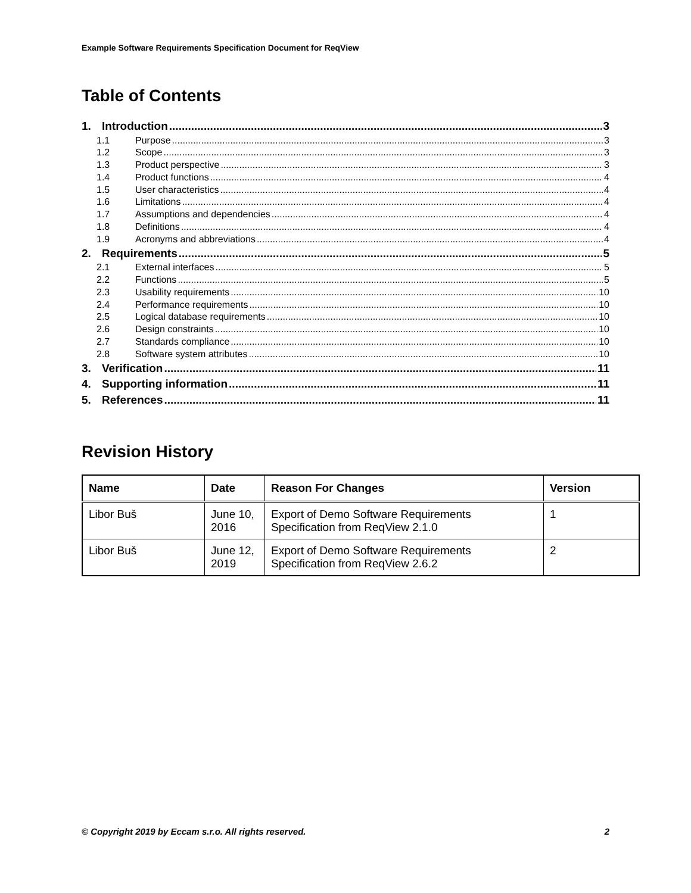Example Software Requirements Specification Document for ReqView
Table of Contents
1. Introduction 3
1.1 Purpose 3
1.2 Scope 3
1.3 Product perspective 3
1.4 Product functions 4
1.5 User characteristics 4
1.6 Limitations 4
1.7 Assumptions and dependencies 4
1.8 Definitions 4
1.9 Acronyms and abbreviations 4
2. Requirements 5
2.1 External interfaces 5
2.2 Functions 5
2.3 Usability requirements 10
2.4 Performance requirements 10
2.5 Logical database requirements 10
2.6 Design constraints 10
2.7 Standards compliance 10
2.8 Software system attributes 10
3. Verification 11
4. Supporting information 11
5. References 11
Revision History
| Name | Date | Reason For Changes | Version |
| --- | --- | --- | --- |
| Libor Buš | June 10, 2016 | Export of Demo Software Requirements Specification from ReqView 2.1.0 | 1 |
| Libor Buš | June 12, 2019 | Export of Demo Software Requirements Specification from ReqView 2.6.2 | 2 |
© Copyright 2019 by Eccam s.r.o. All rights reserved. 2